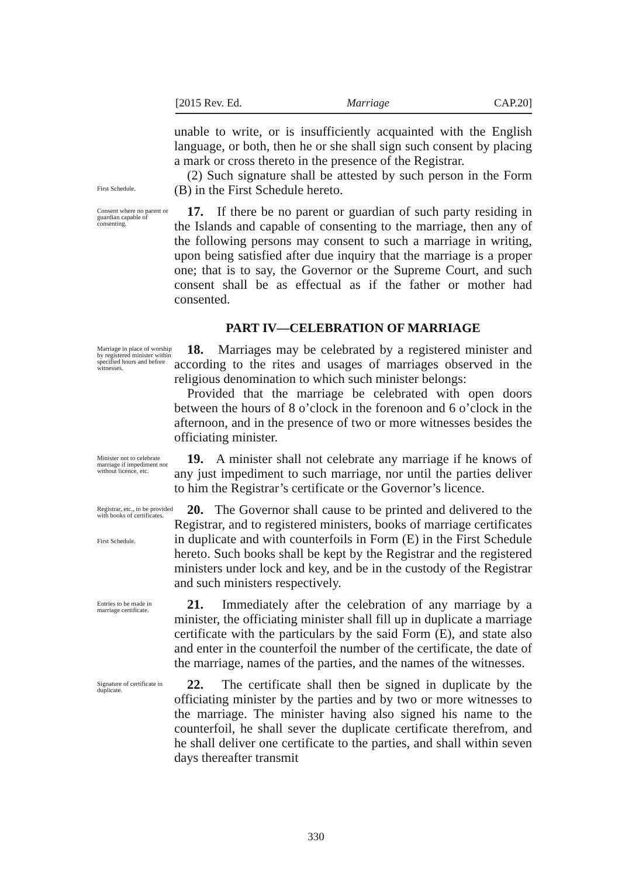[2015 Rev. Ed. Marriage CAP.20]
unable to write, or is insufficiently acquainted with the English language, or both, then he or she shall sign such consent by placing a mark or cross thereto in the presence of the Registrar.
First Schedule.
(2) Such signature shall be attested by such person in the Form (B) in the First Schedule hereto.
Consent where no parent or guardian capable of consenting.
17. If there be no parent or guardian of such party residing in the Islands and capable of consenting to the marriage, then any of the following persons may consent to such a marriage in writing, upon being satisfied after due inquiry that the marriage is a proper one; that is to say, the Governor or the Supreme Court, and such consent shall be as effectual as if the father or mother had consented.
PART IV—CELEBRATION OF MARRIAGE
Marriage in place of worship by registered minister within specified hours and before witnesses.
18. Marriages may be celebrated by a registered minister and according to the rites and usages of marriages observed in the religious denomination to which such minister belongs:
Provided that the marriage be celebrated with open doors between the hours of 8 o’clock in the forenoon and 6 o’clock in the afternoon, and in the presence of two or more witnesses besides the officiating minister.
Minister not to celebrate marriage if impediment nor without licence, etc.
19. A minister shall not celebrate any marriage if he knows of any just impediment to such marriage, nor until the parties deliver to him the Registrar’s certificate or the Governor’s licence.
Registrar, etc., to be provided with books of certificates.
First Schedule.
20. The Governor shall cause to be printed and delivered to the Registrar, and to registered ministers, books of marriage certificates in duplicate and with counterfoils in Form (E) in the First Schedule hereto. Such books shall be kept by the Registrar and the registered ministers under lock and key, and be in the custody of the Registrar and such ministers respectively.
Entries to be made in marriage certificate.
21. Immediately after the celebration of any marriage by a minister, the officiating minister shall fill up in duplicate a marriage certificate with the particulars by the said Form (E), and state also and enter in the counterfoil the number of the certificate, the date of the marriage, names of the parties, and the names of the witnesses.
Signature of certificate in duplicate.
22. The certificate shall then be signed in duplicate by the officiating minister by the parties and by two or more witnesses to the marriage. The minister having also signed his name to the counterfoil, he shall sever the duplicate certificate therefrom, and he shall deliver one certificate to the parties, and shall within seven days thereafter transmit
330